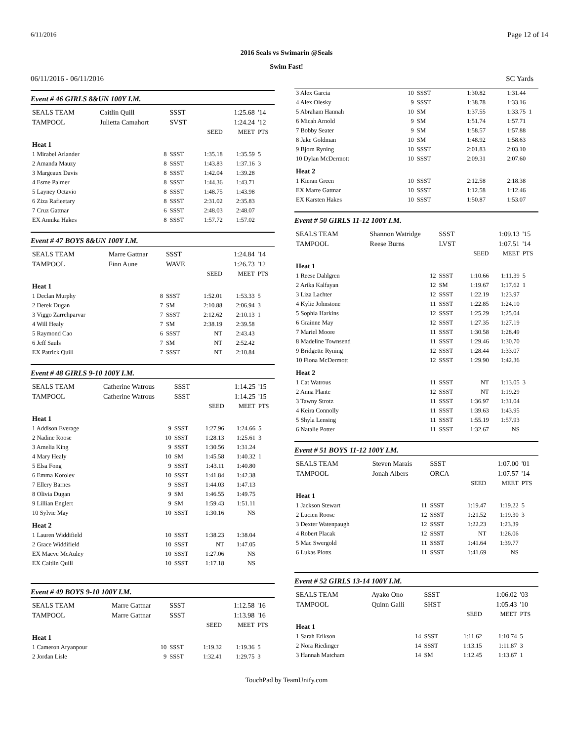6/11/2016 Page 12 of 14
2016 Seals vs Swimarin @Seals
Swim Fast!
06/11/2016 - 06/11/2016 SC Yards
Event # 46 GIRLS 8&UN 100Y I.M.
| SEALS TEAM | Caitlin Quill | SSST | | 1:25.68 | '14 |
| TAMPOOL | Julietta Camahort | SVST | | 1:24.24 | '12 |
| | | | SEED | MEET | PTS |
| Heat 1 | | | | | |
| 1 Mirabel Arlander | 8 | SSST | 1:35.18 | 1:35.59 | 5 |
| 2 Amanda Mauzy | 8 | SSST | 1:43.83 | 1:37.16 | 3 |
| 3 Margeaux Davis | 8 | SSST | 1:42.04 | 1:39.28 | |
| 4 Esme Palmer | 8 | SSST | 1:44.36 | 1:43.71 | |
| 5 Layney Octavio | 8 | SSST | 1:48.75 | 1:43.98 | |
| 6 Ziza Rafieetary | 8 | SSST | 2:31.02 | 2:35.83 | |
| 7 Cruz Gattnar | 6 | SSST | 2:48.03 | 2:48.07 | |
| EX Annika Hakes | 8 | SSST | 1:57.72 | 1:57.02 | |
Event # 47 BOYS 8&UN 100Y I.M.
| SEALS TEAM | Marre Gattnar | SSST | | 1:24.84 | '14 |
| TAMPOOL | Finn Aune | WAVE | | 1:26.73 | '12 |
| | | | SEED | MEET | PTS |
| Heat 1 | | | | | |
| 1 Declan Murphy | 8 | SSST | 1:52.01 | 1:53.33 | 5 |
| 2 Derek Dugan | 7 | SM | 2:10.88 | 2:06.94 | 3 |
| 3 Viggo Zarrehparvar | 7 | SSST | 2:12.62 | 2:10.13 | 1 |
| 4 Will Healy | 7 | SM | 2:38.19 | 2:39.58 | |
| 5 Raymond Cao | 6 | SSST | NT | 2:43.43 | |
| 6 Jeff Sauls | 7 | SM | NT | 2:52.42 | |
| EX Patrick Quill | 7 | SSST | NT | 2:10.84 | |
Event # 48 GIRLS 9-10 100Y I.M.
| SEALS TEAM | Catherine Watrous | SSST | | 1:14.25 | '15 |
| TAMPOOL | Catherine Watrous | SSST | | 1:14.25 | '15 |
| | | | SEED | MEET | PTS |
| Heat 1 | | | | | |
| 1 Addison Everage | 9 | SSST | 1:27.96 | 1:24.66 | 5 |
| 2 Nadine Roose | 10 | SSST | 1:28.13 | 1:25.61 | 3 |
| 3 Amelia King | 9 | SSST | 1:30.56 | 1:31.24 | |
| 4 Mary Healy | 10 | SM | 1:45.58 | 1:40.32 | 1 |
| 5 Elsa Fong | 9 | SSST | 1:43.11 | 1:40.80 | |
| 6 Emma Korolev | 10 | SSST | 1:41.84 | 1:42.38 | |
| 7 Ellery Barnes | 9 | SSST | 1:44.03 | 1:47.13 | |
| 8 Olivia Dugan | 9 | SM | 1:46.55 | 1:49.75 | |
| 9 Lillian Englert | 9 | SM | 1:59.43 | 1:51.11 | |
| 10 Sylvie May | 10 | SSST | 1:30.16 | NS | |
| Heat 2 | | | | | |
| 1 Lauren Widdifield | 10 | SSST | 1:38.23 | 1:38.04 | |
| 2 Grace Widdifield | 10 | SSST | NT | 1:47.05 | |
| EX Maeve McAuley | 10 | SSST | 1:27.06 | NS | |
| EX Caitlin Quill | 10 | SSST | 1:17.18 | NS | |
Event # 49 BOYS 9-10 100Y I.M.
| SEALS TEAM | Marre Gattnar | SSST | | 1:12.58 | '16 |
| TAMPOOL | Marre Gattnar | SSST | | 1:13.98 | '16 |
| | | | SEED | MEET | PTS |
| Heat 1 | | | | | |
| 1 Cameron Aryanpour | 10 | SSST | 1:19.32 | 1:19.36 | 5 |
| 2 Jordan Lisle | 9 | SSST | 1:32.41 | 1:29.75 | 3 |
| 3 Alex Garcia | 10 | SSST | 1:30.82 | 1:31.44 | |
| 4 Alex Olesky | 9 | SSST | 1:38.78 | 1:33.16 | |
| 5 Abraham Hannah | 10 | SM | 1:37.55 | 1:33.75 | 1 |
| 6 Micah Arnold | 9 | SM | 1:51.74 | 1:57.71 | |
| 7 Bobby Seater | 9 | SM | 1:58.57 | 1:57.88 | |
| 8 Jake Goldman | 10 | SM | 1:48.92 | 1:58.63 | |
| 9 Bjorn Ryning | 10 | SSST | 2:01.83 | 2:03.10 | |
| 10 Dylan McDermott | 10 | SSST | 2:09.31 | 2:07.60 | |
| Heat 2 | | | | | |
| 1 Kieran Green | 10 | SSST | 2:12.58 | 2:18.38 | |
| EX Marre Gattnar | 10 | SSST | 1:12.58 | 1:12.46 | |
| EX Karsten Hakes | 10 | SSST | 1:50.87 | 1:53.07 | |
Event # 50 GIRLS 11-12 100Y I.M.
| SEALS TEAM | Shannon Watridge | SSST | | 1:09.13 | '15 |
| TAMPOOL | Reese Burns | LVST | | 1:07.51 | '14 |
| | | | SEED | MEET | PTS |
| Heat 1 | | | | | |
| 1 Reese Dahlgren | 12 | SSST | 1:10.66 | 1:11.39 | 5 |
| 2 Arika Kalfayan | 12 | SM | 1:19.67 | 1:17.62 | 1 |
| 3 Liza Lachter | 12 | SSST | 1:22.19 | 1:23.97 | |
| 4 Kylie Johnstone | 11 | SSST | 1:22.85 | 1:24.10 | |
| 5 Sophia Harkins | 12 | SSST | 1:25.29 | 1:25.04 | |
| 6 Grainne May | 12 | SSST | 1:27.35 | 1:27.19 | |
| 7 Mariel Moore | 11 | SSST | 1:30.58 | 1:28.49 | |
| 8 Madeline Townsend | 11 | SSST | 1:29.46 | 1:30.70 | |
| 9 Bridgette Ryning | 12 | SSST | 1:28.44 | 1:33.07 | |
| 10 Fiona McDermott | 12 | SSST | 1:29.90 | 1:42.36 | |
| Heat 2 | | | | | |
| 1 Cat Watrous | 11 | SSST | NT | 1:13.05 | 3 |
| 2 Anna Plante | 12 | SSST | NT | 1:19.29 | |
| 3 Tawny Strotz | 11 | SSST | 1:36.97 | 1:31.04 | |
| 4 Keira Connolly | 11 | SSST | 1:39.63 | 1:43.95 | |
| 5 Shyla Lensing | 11 | SSST | 1:55.19 | 1:57.93 | |
| 6 Natalie Potter | 11 | SSST | 1:32.67 | NS | |
Event # 51 BOYS 11-12 100Y I.M.
| SEALS TEAM | Steven Marais | SSST | | 1:07.00 | '01 |
| TAMPOOL | Jonah Albers | ORCA | | 1:07.57 | '14 |
| | | | SEED | MEET | PTS |
| Heat 1 | | | | | |
| 1 Jackson Stewart | 11 | SSST | 1:19.47 | 1:19.22 | 5 |
| 2 Lucien Roose | 12 | SSST | 1:21.52 | 1:19.30 | 3 |
| 3 Dexter Watenpaugh | 12 | SSST | 1:22.23 | 1:23.39 | |
| 4 Robert Placak | 12 | SSST | NT | 1:26.06 | |
| 5 Mac Swergold | 11 | SSST | 1:41.64 | 1:39.77 | |
| 6 Lukas Plotts | 11 | SSST | 1:41.69 | NS | |
Event # 52 GIRLS 13-14 100Y I.M.
| SEALS TEAM | Ayako Ono | SSST | | 1:06.02 | '03 |
| TAMPOOL | Quinn Galli | SHST | | 1:05.43 | '10 |
| | | | SEED | MEET | PTS |
| Heat 1 | | | | | |
| 1 Sarah Erikson | 14 | SSST | 1:11.62 | 1:10.74 | 5 |
| 2 Nora Riedinger | 14 | SSST | 1:13.15 | 1:11.87 | 3 |
| 3 Hannah Matcham | 14 | SM | 1:12.45 | 1:13.67 | 1 |
TouchPad by TeamUnify.com